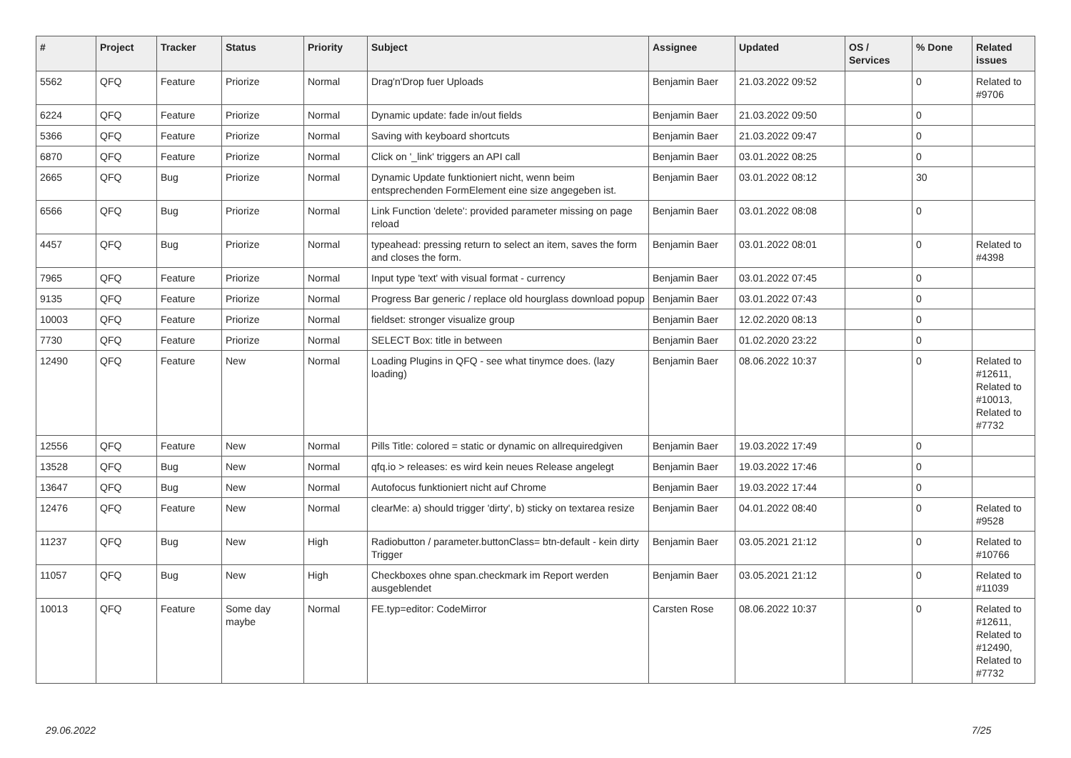| # | Project | Tracker | Status | Priority | Subject | Assignee | Updated | OS / Services | % Done | Related issues |
| --- | --- | --- | --- | --- | --- | --- | --- | --- | --- | --- |
| 5562 | QFQ | Feature | Priorize | Normal | Drag'n'Drop fuer Uploads | Benjamin Baer | 21.03.2022 09:52 | | 0 | Related to #9706 |
| 6224 | QFQ | Feature | Priorize | Normal | Dynamic update: fade in/out fields | Benjamin Baer | 21.03.2022 09:50 | | 0 | |
| 5366 | QFQ | Feature | Priorize | Normal | Saving with keyboard shortcuts | Benjamin Baer | 21.03.2022 09:47 | | 0 | |
| 6870 | QFQ | Feature | Priorize | Normal | Click on '_link' triggers an API call | Benjamin Baer | 03.01.2022 08:25 | | 0 | |
| 2665 | QFQ | Bug | Priorize | Normal | Dynamic Update funktioniert nicht, wenn beim entsprechenden FormElement eine size angegeben ist. | Benjamin Baer | 03.01.2022 08:12 | | 30 | |
| 6566 | QFQ | Bug | Priorize | Normal | Link Function 'delete': provided parameter missing on page reload | Benjamin Baer | 03.01.2022 08:08 | | 0 | |
| 4457 | QFQ | Bug | Priorize | Normal | typeahead: pressing return to select an item, saves the form and closes the form. | Benjamin Baer | 03.01.2022 08:01 | | 0 | Related to #4398 |
| 7965 | QFQ | Feature | Priorize | Normal | Input type 'text' with visual format - currency | Benjamin Baer | 03.01.2022 07:45 | | 0 | |
| 9135 | QFQ | Feature | Priorize | Normal | Progress Bar generic / replace old hourglass download popup | Benjamin Baer | 03.01.2022 07:43 | | 0 | |
| 10003 | QFQ | Feature | Priorize | Normal | fieldset: stronger visualize group | Benjamin Baer | 12.02.2020 08:13 | | 0 | |
| 7730 | QFQ | Feature | Priorize | Normal | SELECT Box: title in between | Benjamin Baer | 01.02.2020 23:22 | | 0 | |
| 12490 | QFQ | Feature | New | Normal | Loading Plugins in QFQ - see what tinymce does. (lazy loading) | Benjamin Baer | 08.06.2022 10:37 | | 0 | Related to #12611, Related to #10013, Related to #7732 |
| 12556 | QFQ | Feature | New | Normal | Pills Title: colored = static or dynamic on allrequiredgiven | Benjamin Baer | 19.03.2022 17:49 | | 0 | |
| 13528 | QFQ | Bug | New | Normal | qfq.io > releases: es wird kein neues Release angelegt | Benjamin Baer | 19.03.2022 17:46 | | 0 | |
| 13647 | QFQ | Bug | New | Normal | Autofocus funktioniert nicht auf Chrome | Benjamin Baer | 19.03.2022 17:44 | | 0 | |
| 12476 | QFQ | Feature | New | Normal | clearMe: a) should trigger 'dirty', b) sticky on textarea resize | Benjamin Baer | 04.01.2022 08:40 | | 0 | Related to #9528 |
| 11237 | QFQ | Bug | New | High | Radiobutton / parameter.buttonClass= btn-default - kein dirty Trigger | Benjamin Baer | 03.05.2021 21:12 | | 0 | Related to #10766 |
| 11057 | QFQ | Bug | New | High | Checkboxes ohne span.checkmark im Report werden ausgeblendet | Benjamin Baer | 03.05.2021 21:12 | | 0 | Related to #11039 |
| 10013 | QFQ | Feature | Some day maybe | Normal | FE.typ=editor: CodeMirror | Carsten Rose | 08.06.2022 10:37 | | 0 | Related to #12611, Related to #12490, Related to #7732 |
29.06.2022 7/25